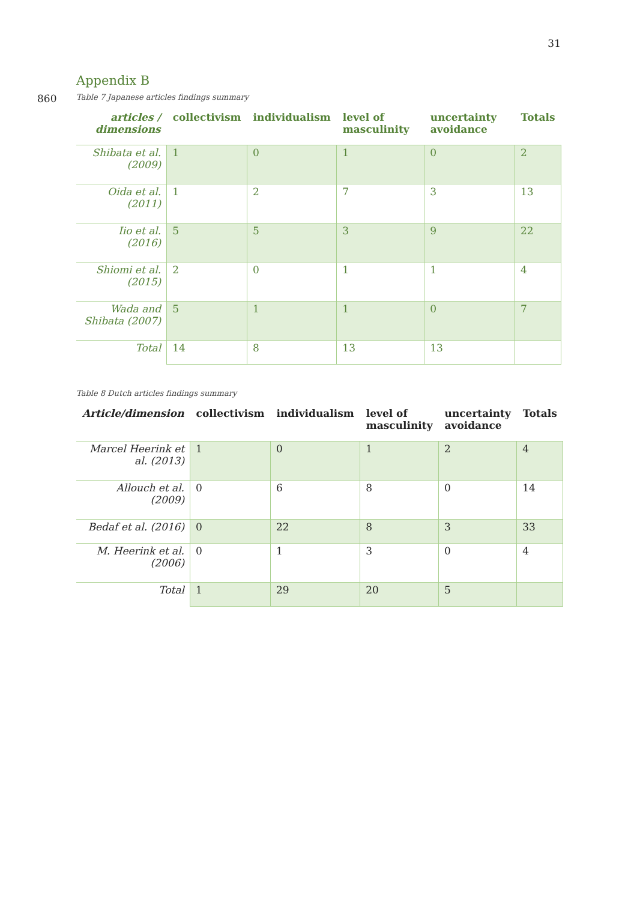31
Appendix B
860 Table 7 Japanese articles findings summary
| articles / dimensions | collectivism | individualism | level of masculinity | uncertainty avoidance | Totals |
| --- | --- | --- | --- | --- | --- |
| Shibata et al. (2009) | 1 | 0 | 1 | 0 | 2 |
| Oida et al. (2011) | 1 | 2 | 7 | 3 | 13 |
| Iio et al. (2016) | 5 | 5 | 3 | 9 | 22 |
| Shiomi et al. (2015) | 2 | 0 | 1 | 1 | 4 |
| Wada and Shibata (2007) | 5 | 1 | 1 | 0 | 7 |
| Total | 14 | 8 | 13 | 13 | |
Table 8 Dutch articles findings summary
| Article/dimension | collectivism | individualism | level of masculinity | uncertainty avoidance | Totals |
| --- | --- | --- | --- | --- | --- |
| Marcel Heerink et al. (2013) | 1 | 0 | 1 | 2 | 4 |
| Allouch et al. (2009) | 0 | 6 | 8 | 0 | 14 |
| Bedaf et al. (2016) | 0 | 22 | 8 | 3 | 33 |
| M. Heerink et al. (2006) | 0 | 1 | 3 | 0 | 4 |
| Total | 1 | 29 | 20 | 5 | |